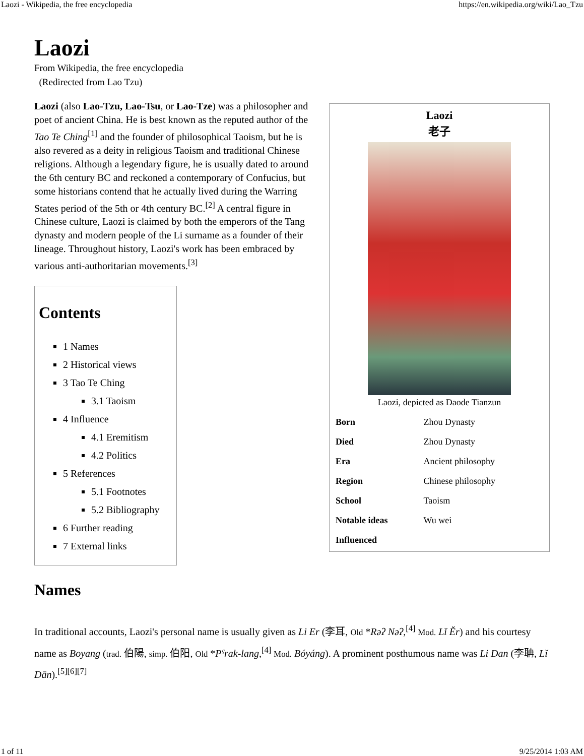Laozi - Wikipedia, the free encyclopedia https://en.wikipedia.org/wiki/Lao_Tzu
Laozi
From Wikipedia, the free encyclopedia
(Redirected from Lao Tzu)
Laozi (also Lao-Tzu, Lao-Tsu, or Lao-Tze) was a philosopher and poet of ancient China. He is best known as the reputed author of the Tao Te Ching<sup>[1]</sup> and the founder of philosophical Taoism, but he is also revered as a deity in religious Taoism and traditional Chinese religions. Although a legendary figure, he is usually dated to around the 6th century BC and reckoned a contemporary of Confucius, but some historians contend that he actually lived during the Warring States period of the 5th or 4th century BC.<sup>[2]</sup> A central figure in Chinese culture, Laozi is claimed by both the emperors of the Tang dynasty and modern people of the Li surname as a founder of their lineage. Throughout history, Laozi's work has been embraced by various anti-authoritarian movements.<sup>[3]</sup>
Contents
1 Names
2 Historical views
3 Tao Te Ching
3.1 Taoism
4 Influence
4.1 Eremitism
4.2 Politics
5 References
5.1 Footnotes
5.2 Bibliography
6 Further reading
7 External links
Laozi
老子
Laozi, depicted as Daode Tianzun
| Born | Zhou Dynasty |
| Died | Zhou Dynasty |
| Era | Ancient philosophy |
| Region | Chinese philosophy |
| School | Taoism |
| Notable ideas | Wu wei |
| Influenced | |
Names
In traditional accounts, Laozi's personal name is usually given as Li Er (李耳, Old *Rəʔ Nəʔ,<sup>[4]</sup> Mod. Lǐ Ěr) and his courtesy name as Boyang (trad. 伯陽, simp. 伯阳, Old *Pˤrak-lang,<sup>[4]</sup> Mod. Bóyáng). A prominent posthumous name was Li Dan (李聃, Lǐ Dān).<sup>[5][6][7]</sup>
1 of 11 9/25/2014 1:03 AM